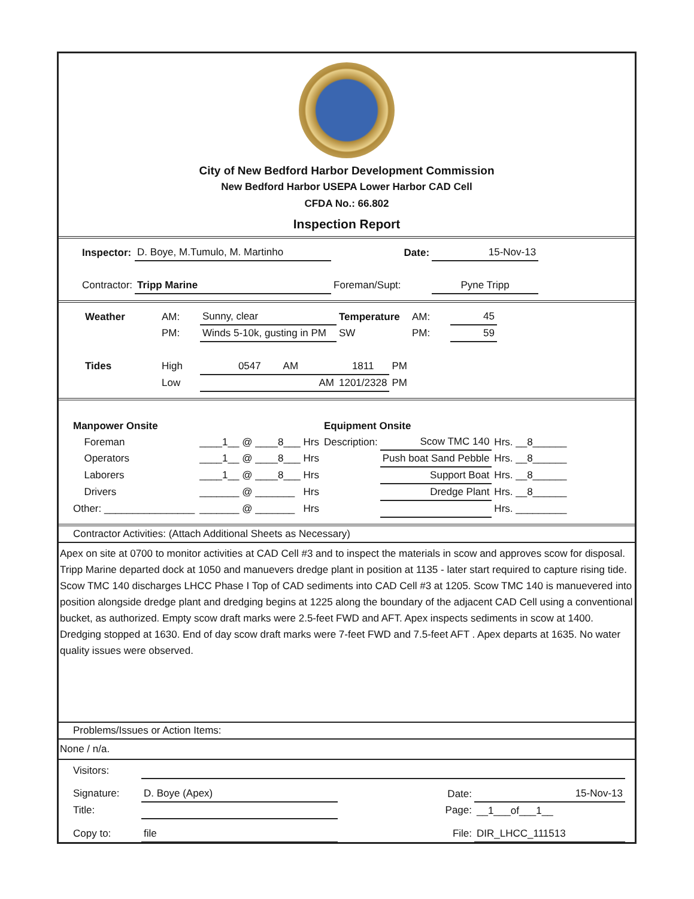City of New Bedford Harbor Development Commission
New Bedford Harbor USEPA Lower Harbor CAD Cell
CFDA No.: 66.802
Inspection Report
| Inspector: | D. Boye, M.Tumulo, M. Martinho | Date: | 15-Nov-13 |
| Contractor: | Tripp Marine | Foreman/Supt: | Pyne Tripp |
| Weather | AM: | Sunny, clear | Temperature | | AM: | 45 |
| | PM: | Winds 5-10k, gusting in PM | SW | | PM: | 59 |
| Tides | High | 0547 AM | 1811 | PM | | |
| | Low | AM | 1201/2328 | PM | | |
| Manpower Onsite | | | Equipment Onsite | | |
| | Foreman | ____1__ @ ____8___ Hrs | Description: | Scow TMC 140 | Hrs. __8______ |
| | Operators | ____1__ @ ____8___ Hrs | | Push boat Sand Pebble | Hrs. __8______ |
| | Laborers | ____1__ @ ____8___ Hrs | | Support Boat | Hrs. __8______ |
| | Drivers | _______ @ _______ Hrs | | Dredge Plant | Hrs. __8______ |
| Other: ________________ | | _______ @ _______ Hrs | | | Hrs. _________ |
Contractor Activities: (Attach Additional Sheets as Necessary)
Apex on site at 0700 to monitor activities at CAD Cell #3 and to inspect the materials in scow and approves scow for disposal. Tripp Marine departed dock at 1050 and manuevers dredge plant in position at 1135 - later start required to capture rising tide. Scow TMC 140 discharges LHCC Phase I Top of CAD sediments into CAD Cell #3 at 1205. Scow TMC 140 is manuevered into position alongside dredge plant and dredging begins at 1225 along the boundary of the adjacent CAD Cell using a conventional bucket, as authorized. Empty scow draft marks were 2.5-feet FWD and AFT. Apex inspects sediments in scow at 1400. Dredging stopped at 1630. End of day scow draft marks were 7-feet FWD and 7.5-feet AFT . Apex departs at 1635. No water quality issues were observed.
Problems/Issues or Action Items:
None / n/a.
| Visitors: | | | |
| Signature: | D. Boye (Apex) | Date: | 15-Nov-13 |
| Title: | | Page: | __1___of___1__ |
| Copy to: | file | File: | DIR_LHCC_111513 |